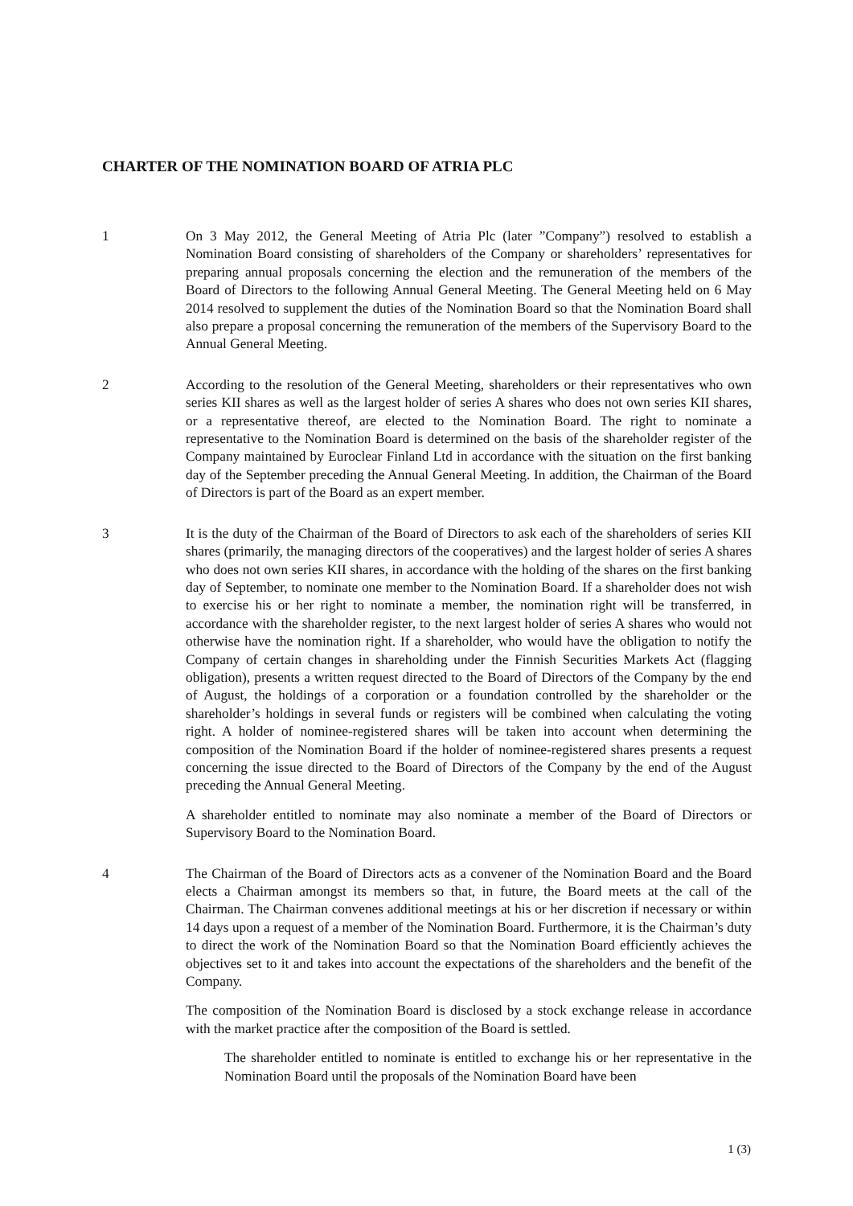CHARTER OF THE NOMINATION BOARD OF ATRIA PLC
1 On 3 May 2012, the General Meeting of Atria Plc (later ”Company”) resolved to establish a Nomination Board consisting of shareholders of the Company or shareholders’ representatives for preparing annual proposals concerning the election and the remuneration of the members of the Board of Directors to the following Annual General Meeting. The General Meeting held on 6 May 2014 resolved to supplement the duties of the Nomination Board so that the Nomination Board shall also prepare a proposal concerning the remuneration of the members of the Supervisory Board to the Annual General Meeting.
2 According to the resolution of the General Meeting, shareholders or their representatives who own series KII shares as well as the largest holder of series A shares who does not own series KII shares, or a representative thereof, are elected to the Nomination Board. The right to nominate a representative to the Nomination Board is determined on the basis of the shareholder register of the Company maintained by Euroclear Finland Ltd in accordance with the situation on the first banking day of the September preceding the Annual General Meeting. In addition, the Chairman of the Board of Directors is part of the Board as an expert member.
3 It is the duty of the Chairman of the Board of Directors to ask each of the shareholders of series KII shares (primarily, the managing directors of the cooperatives) and the largest holder of series A shares who does not own series KII shares, in accordance with the holding of the shares on the first banking day of September, to nominate one member to the Nomination Board. If a shareholder does not wish to exercise his or her right to nominate a member, the nomination right will be transferred, in accordance with the shareholder register, to the next largest holder of series A shares who would not otherwise have the nomination right. If a shareholder, who would have the obligation to notify the Company of certain changes in shareholding under the Finnish Securities Markets Act (flagging obligation), presents a written request directed to the Board of Directors of the Company by the end of August, the holdings of a corporation or a foundation controlled by the shareholder or the shareholder’s holdings in several funds or registers will be combined when calculating the voting right. A holder of nominee-registered shares will be taken into account when determining the composition of the Nomination Board if the holder of nominee-registered shares presents a request concerning the issue directed to the Board of Directors of the Company by the end of the August preceding the Annual General Meeting.
A shareholder entitled to nominate may also nominate a member of the Board of Directors or Supervisory Board to the Nomination Board.
4 The Chairman of the Board of Directors acts as a convener of the Nomination Board and the Board elects a Chairman amongst its members so that, in future, the Board meets at the call of the Chairman. The Chairman convenes additional meetings at his or her discretion if necessary or within 14 days upon a request of a member of the Nomination Board. Furthermore, it is the Chairman’s duty to direct the work of the Nomination Board so that the Nomination Board efficiently achieves the objectives set to it and takes into account the expectations of the shareholders and the benefit of the Company.
The composition of the Nomination Board is disclosed by a stock exchange release in accordance with the market practice after the composition of the Board is settled.
The shareholder entitled to nominate is entitled to exchange his or her representative in the Nomination Board until the proposals of the Nomination Board have been
1 (3)